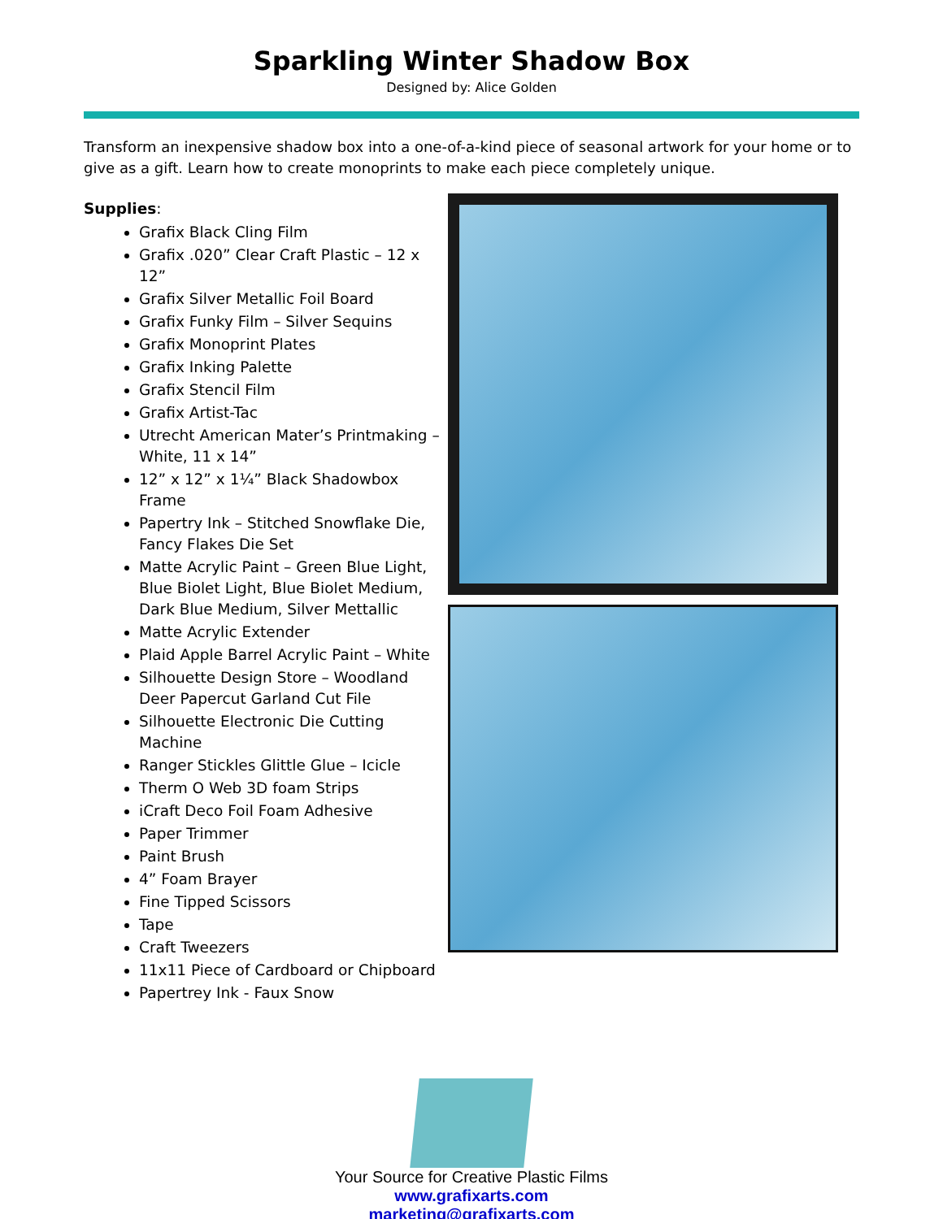Sparkling Winter Shadow Box
Designed by: Alice Golden
Transform an inexpensive shadow box into a one-of-a-kind piece of seasonal artwork for your home or to give as a gift. Learn how to create monoprints to make each piece completely unique.
Supplies:
Grafix Black Cling Film
Grafix .020” Clear Craft Plastic – 12 x 12”
Grafix Silver Metallic Foil Board
Grafix Funky Film – Silver Sequins
Grafix Monoprint Plates
Grafix Inking Palette
Grafix Stencil Film
Grafix Artist-Tac
Utrecht American Mater’s Printmaking – White, 11 x 14”
12” x 12” x 1¼” Black Shadowbox Frame
Papertry Ink – Stitched Snowflake Die, Fancy Flakes Die Set
Matte Acrylic Paint – Green Blue Light, Blue Biolet Light, Blue Biolet Medium, Dark Blue Medium, Silver Mettallic
Matte Acrylic Extender
Plaid Apple Barrel Acrylic Paint – White
Silhouette Design Store – Woodland Deer Papercut Garland Cut File
Silhouette Electronic Die Cutting Machine
Ranger Stickles Glittle Glue – Icicle
Therm O Web 3D foam Strips
iCraft Deco Foil Foam Adhesive
Paper Trimmer
Paint Brush
4” Foam Brayer
Fine Tipped Scissors
Tape
Craft Tweezers
11x11 Piece of Cardboard or Chipboard
Papertrey Ink - Faux Snow
Your Source for Creative Plastic Films
www.grafixarts.com
marketing@grafixarts.com